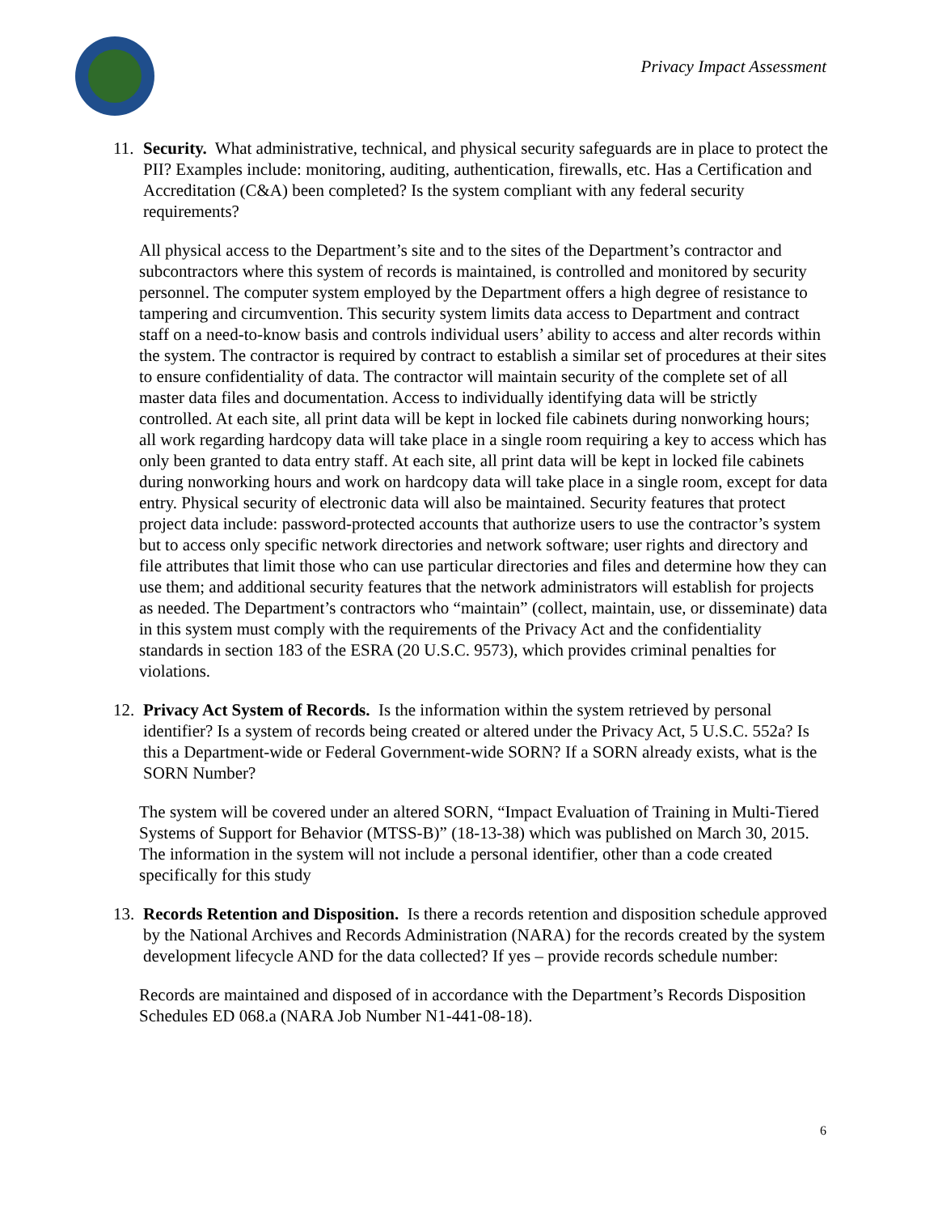Privacy Impact Assessment
11. Security. What administrative, technical, and physical security safeguards are in place to protect the PII? Examples include: monitoring, auditing, authentication, firewalls, etc. Has a Certification and Accreditation (C&A) been completed? Is the system compliant with any federal security requirements?
All physical access to the Department’s site and to the sites of the Department’s contractor and subcontractors where this system of records is maintained, is controlled and monitored by security personnel. The computer system employed by the Department offers a high degree of resistance to tampering and circumvention. This security system limits data access to Department and contract staff on a need-to-know basis and controls individual users’ ability to access and alter records within the system. The contractor is required by contract to establish a similar set of procedures at their sites to ensure confidentiality of data. The contractor will maintain security of the complete set of all master data files and documentation. Access to individually identifying data will be strictly controlled. At each site, all print data will be kept in locked file cabinets during nonworking hours; all work regarding hardcopy data will take place in a single room requiring a key to access which has only been granted to data entry staff. At each site, all print data will be kept in locked file cabinets during nonworking hours and work on hardcopy data will take place in a single room, except for data entry. Physical security of electronic data will also be maintained. Security features that protect project data include: password-protected accounts that authorize users to use the contractor’s system but to access only specific network directories and network software; user rights and directory and file attributes that limit those who can use particular directories and files and determine how they can use them; and additional security features that the network administrators will establish for projects as needed. The Department’s contractors who “maintain” (collect, maintain, use, or disseminate) data in this system must comply with the requirements of the Privacy Act and the confidentiality standards in section 183 of the ESRA (20 U.S.C. 9573), which provides criminal penalties for violations.
12. Privacy Act System of Records. Is the information within the system retrieved by personal identifier? Is a system of records being created or altered under the Privacy Act, 5 U.S.C. 552a? Is this a Department-wide or Federal Government-wide SORN? If a SORN already exists, what is the SORN Number?
The system will be covered under an altered SORN, “Impact Evaluation of Training in Multi-Tiered Systems of Support for Behavior (MTSS-B)” (18-13-38) which was published on March 30, 2015. The information in the system will not include a personal identifier, other than a code created specifically for this study
13. Records Retention and Disposition. Is there a records retention and disposition schedule approved by the National Archives and Records Administration (NARA) for the records created by the system development lifecycle AND for the data collected? If yes – provide records schedule number:
Records are maintained and disposed of in accordance with the Department’s Records Disposition Schedules ED 068.a (NARA Job Number N1-441-08-18).
6